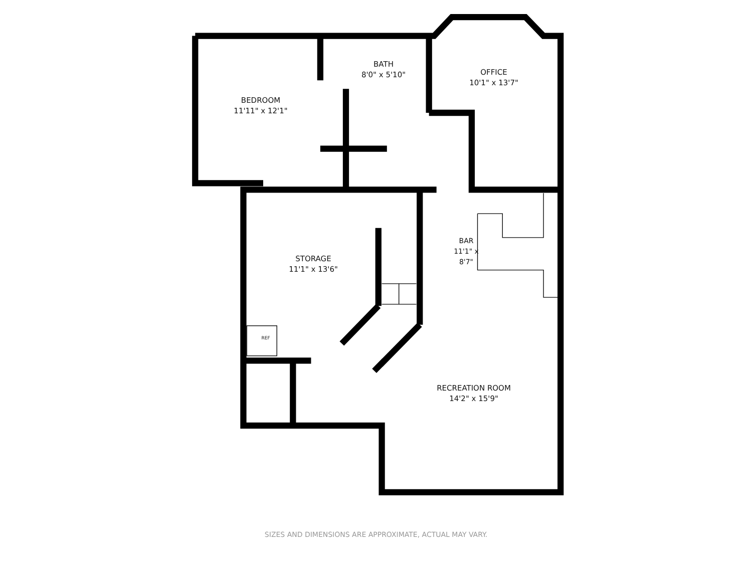BEDROOM
11'11" x 12'1"
BATH
8'0" x 5'10"
OFFICE
10'1" x 13'7"
STORAGE
11'1" x 13'6"
BAR
11'1" x 8'7"
REF
RECREATION ROOM
14'2" x 15'9"
SIZES AND DIMENSIONS ARE APPROXIMATE, ACTUAL MAY VARY.